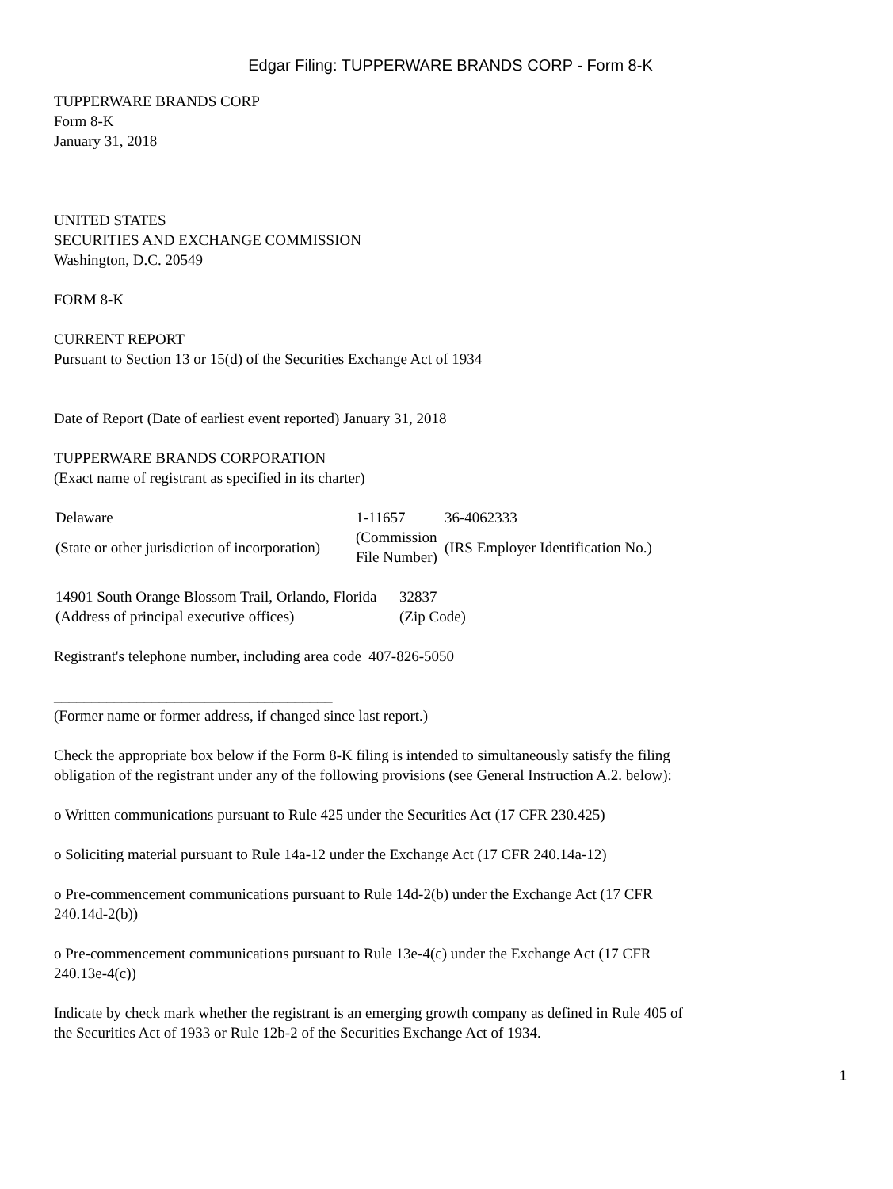Edgar Filing: TUPPERWARE BRANDS CORP - Form 8-K
TUPPERWARE BRANDS CORP
Form 8-K
January 31, 2018
UNITED STATES
SECURITIES AND EXCHANGE COMMISSION
Washington, D.C. 20549
FORM 8-K
CURRENT REPORT
Pursuant to Section 13 or 15(d) of the Securities Exchange Act of 1934
Date of Report (Date of earliest event reported) January 31, 2018
TUPPERWARE BRANDS CORPORATION
(Exact name of registrant as specified in its charter)
| Delaware | 1-11657 | 36-4062333 |
| (State or other jurisdiction of incorporation) | (Commission File Number) | (IRS Employer Identification No.) |
| 14901 South Orange Blossom Trail, Orlando, Florida | 32837 |
| (Address of principal executive offices) | (Zip Code) |
Registrant's telephone number, including area code 407-826-5050
_____________________________________
(Former name or former address, if changed since last report.)
Check the appropriate box below if the Form 8-K filing is intended to simultaneously satisfy the filing obligation of the registrant under any of the following provisions (see General Instruction A.2. below):
o Written communications pursuant to Rule 425 under the Securities Act (17 CFR 230.425)
o Soliciting material pursuant to Rule 14a-12 under the Exchange Act (17 CFR 240.14a-12)
o Pre-commencement communications pursuant to Rule 14d-2(b) under the Exchange Act (17 CFR 240.14d-2(b))
o Pre-commencement communications pursuant to Rule 13e-4(c) under the Exchange Act (17 CFR 240.13e-4(c))
Indicate by check mark whether the registrant is an emerging growth company as defined in Rule 405 of the Securities Act of 1933 or Rule 12b-2 of the Securities Exchange Act of 1934.
1